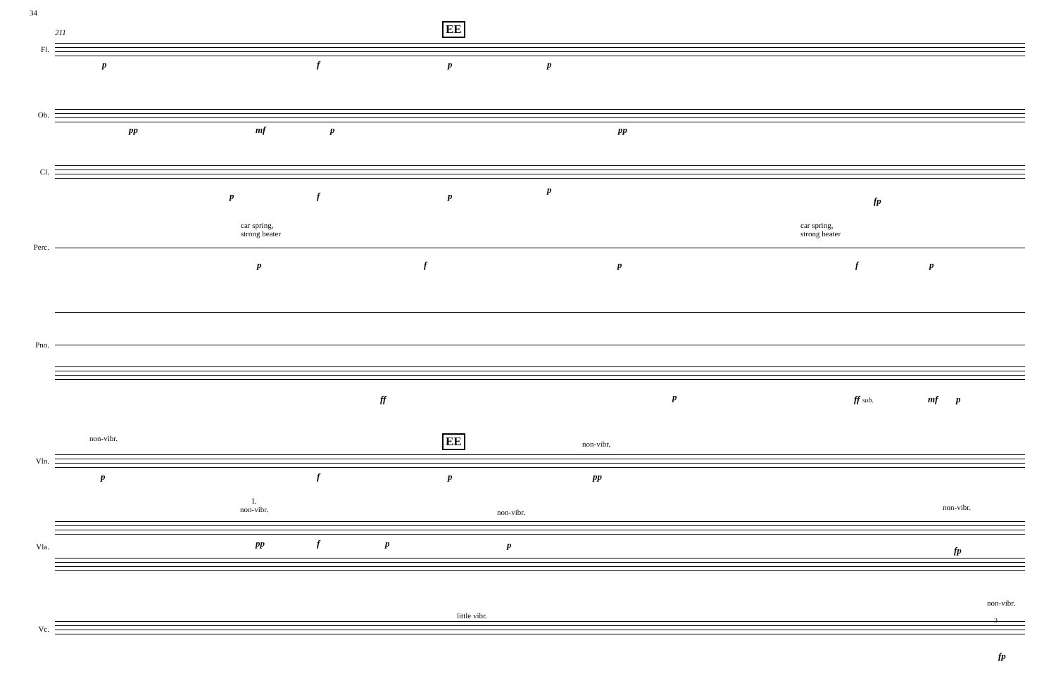34
211 EE
Fl.
Ob.
Cl.
car spring,
strong beater
car spring,
strong beater
Perc.
Pno.
p f p p
pp mf p pp
p f p
p
fp
p f p f p
ff p ff sub. mf p
non-vibr. EE non-vibr.
Vln.
p f p pp
I.
non-vibr.
non-vibr.
non-vibr.
Vla. pp f p p
fp
non-vibr.
little vibr. 3
Vc.
fp